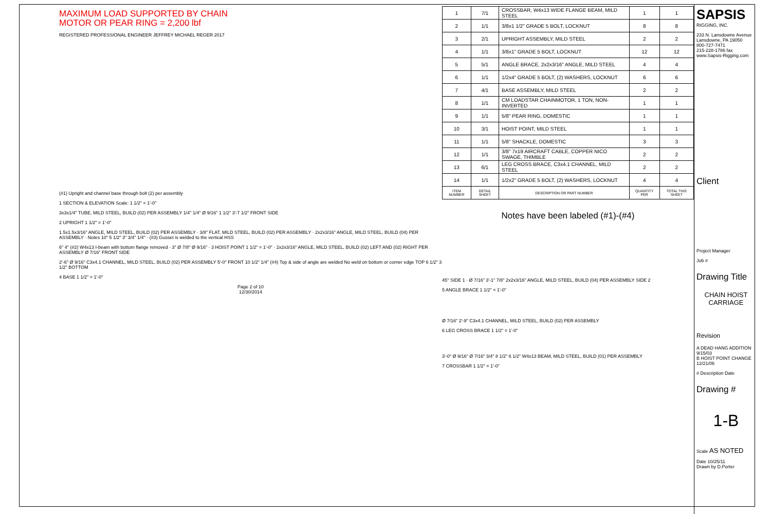MAXIMUM LOAD SUPPORTED BY CHAIN
MOTOR OR PEAR RING = 2,200 lbf
REGISTERED PROFESSIONAL ENGINEER JEFFREY MICHAEL REGER 2017
(#1) Upright and channel base through bolt (2) per assembly
1 SECTION & ELEVATION Scale: 1 1/2" = 1'-0"
3x3x1/4" TUBE, MILD STEEL, BUILD (02) PER ASSEMBLY 1/4" 1/4" Ø 9/16" 1 1/2" 3'-7 1/2" FRONT SIDE
2 UPRIGHT 1 1/2" = 1'-0"
1.5x1.5x3/16" ANGLE, MILD STEEL, BUILD (02) PER ASSEMBLY · 3/8" FLAT, MILD STEEL, BUILD (02) PER ASSEMBLY · 2x2x3/16" ANGLE, MILD STEEL, BUILD (04) PER ASSEMBLY · Notes 10" 5 1/2" 3" 3/4" 1/4" · (#3) Gusset is welded to the vertical HSS
6" 4" (#2) W4x13 I-beam with bottom flange removed · 3" Ø 7/8" Ø 9/16" · 3 HOIST POINT 1 1/2" = 1'-0" · 2x2x3/16" ANGLE, MILD STEEL, BUILD (02) LEFT AND (02) RIGHT PER ASSEMBLY Ø 7/16" FRONT SIDE
2'-6" Ø 9/16" C3x4.1 CHANNEL, MILD STEEL, BUILD (02) PER ASSEMBLY 5'-0" FRONT 10 1/2" 1/4" (#4) Top & side of angle are welded No weld on bottom or corner edge TOP 6 1/2" 3 1/2" BOTTOM
4 BASE 1 1/2" = 1'-0"
Page 2 of 10
12/30/2014
| 1 | 7/1 | CROSSBAR, W4x13 WIDE FLANGE BEAM, MILD STEEL | 1 | 1 |
| 2 | 1/1 | 3/8x1 1/2" GRADE 5 BOLT, LOCKNUT | 8 | 8 |
| 3 | 2/1 | UPRIGHT ASSEMBLY, MILD STEEL | 2 | 2 |
| 4 | 1/1 | 3/8x1" GRADE 5 BOLT, LOCKNUT | 12 | 12 |
| 5 | 5/1 | ANGLE BRACE, 2x2x3/16" ANGLE, MILD STEEL | 4 | 4 |
| 6 | 1/1 | 1/2x4" GRADE 5 BOLT, (2) WASHERS, LOCKNUT | 6 | 6 |
| 7 | 4/1 | BASE ASSEMBLY, MILD STEEL | 2 | 2 |
| 8 | 1/1 | CM LOADSTAR CHAINMOTOR, 1 TON, NON-INVERTED | 1 | 1 |
| 9 | 1/1 | 5/8" PEAR RING, DOMESTIC | 1 | 1 |
| 10 | 3/1 | HOIST POINT, MILD STEEL | 1 | 1 |
| 11 | 1/1 | 5/8" SHACKLE, DOMESTIC | 3 | 3 |
| 12 | 1/1 | 3/8" 7x19 AIRCRAFT CABLE, COPPER NICO SWAGE, THIMBLE | 2 | 2 |
| 13 | 6/1 | LEG CROSS BRACE, C3x4.1 CHANNEL, MILD STEEL | 2 | 2 |
| 14 | 1/1 | 1/2x2" GRADE 5 BOLT, (2) WASHERS, LOCKNUT | 4 | 4 |
| ITEM NUMBER | DETAIL SHEET | DESCRIPTION OR PART NUMBER | QUANTITY PER | TOTAL THIS SHEET |
Notes have been labeled (#1)-(#4)
45° SIDE 1 · Ø 7/16" 3'-1" 7/8" 2x2x3/16" ANGLE, MILD STEEL, BUILD (04) PER ASSEMBLY SIDE 2
5 ANGLE BRACE 1 1/2" = 1'-0"
Ø 7/16" 2'-9" C3x4.1 CHANNEL, MILD STEEL, BUILD (02) PER ASSEMBLY
6 LEG CROSS BRACE 1 1/2" = 1'-0"
3'-0" Ø 9/16" Ø 7/16" 3/4" 8 1/2" 6 1/2" W4x13 BEAM, MILD STEEL, BUILD (01) PER ASSEMBLY
7 CROSSBAR 1 1/2" = 1'-0"
SAPSIS
RIGGING, INC.
233 N. Lansdowne Avenue
Lansdowne, PA 19050
800-727-7471
215-228-1786 fax
www.Sapsis-Rigging.com
Client
Project Manager
Job #
Drawing Title
CHAIN HOIST CARRIAGE
Revision
A DEAD HANG ADDITION 9/15/03
B HOIST POINT CHANGE 12/21/06
# Description Date
Drawing #
1-B
Scale AS NOTED
Date 10/25/11
Drawn by D.Porter